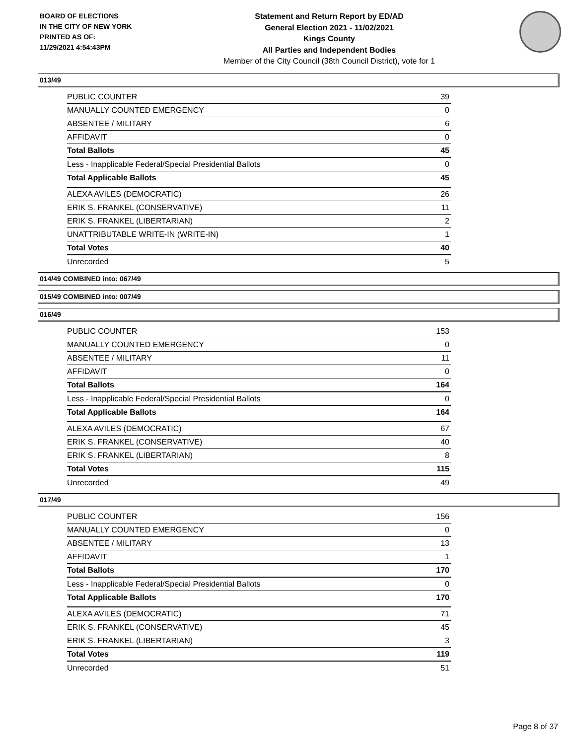BOARD OF ELECTIONS
IN THE CITY OF NEW YORK
PRINTED AS OF:
11/29/2021 4:54:43PM
Statement and Return Report by ED/AD
General Election 2021 - 11/02/2021
Kings County
All Parties and Independent Bodies
Member of the City Council (38th Council District), vote for 1
013/49
| PUBLIC COUNTER | 39 |
| MANUALLY COUNTED EMERGENCY | 0 |
| ABSENTEE / MILITARY | 6 |
| AFFIDAVIT | 0 |
| Total Ballots | 45 |
| Less - Inapplicable Federal/Special Presidential Ballots | 0 |
| Total Applicable Ballots | 45 |
| ALEXA AVILES (DEMOCRATIC) | 26 |
| ERIK S. FRANKEL (CONSERVATIVE) | 11 |
| ERIK S. FRANKEL (LIBERTARIAN) | 2 |
| UNATTRIBUTABLE WRITE-IN (WRITE-IN) | 1 |
| Total Votes | 40 |
| Unrecorded | 5 |
014/49 COMBINED into: 067/49
015/49 COMBINED into: 007/49
016/49
| PUBLIC COUNTER | 153 |
| MANUALLY COUNTED EMERGENCY | 0 |
| ABSENTEE / MILITARY | 11 |
| AFFIDAVIT | 0 |
| Total Ballots | 164 |
| Less - Inapplicable Federal/Special Presidential Ballots | 0 |
| Total Applicable Ballots | 164 |
| ALEXA AVILES (DEMOCRATIC) | 67 |
| ERIK S. FRANKEL (CONSERVATIVE) | 40 |
| ERIK S. FRANKEL (LIBERTARIAN) | 8 |
| Total Votes | 115 |
| Unrecorded | 49 |
017/49
| PUBLIC COUNTER | 156 |
| MANUALLY COUNTED EMERGENCY | 0 |
| ABSENTEE / MILITARY | 13 |
| AFFIDAVIT | 1 |
| Total Ballots | 170 |
| Less - Inapplicable Federal/Special Presidential Ballots | 0 |
| Total Applicable Ballots | 170 |
| ALEXA AVILES (DEMOCRATIC) | 71 |
| ERIK S. FRANKEL (CONSERVATIVE) | 45 |
| ERIK S. FRANKEL (LIBERTARIAN) | 3 |
| Total Votes | 119 |
| Unrecorded | 51 |
Page 8 of 37